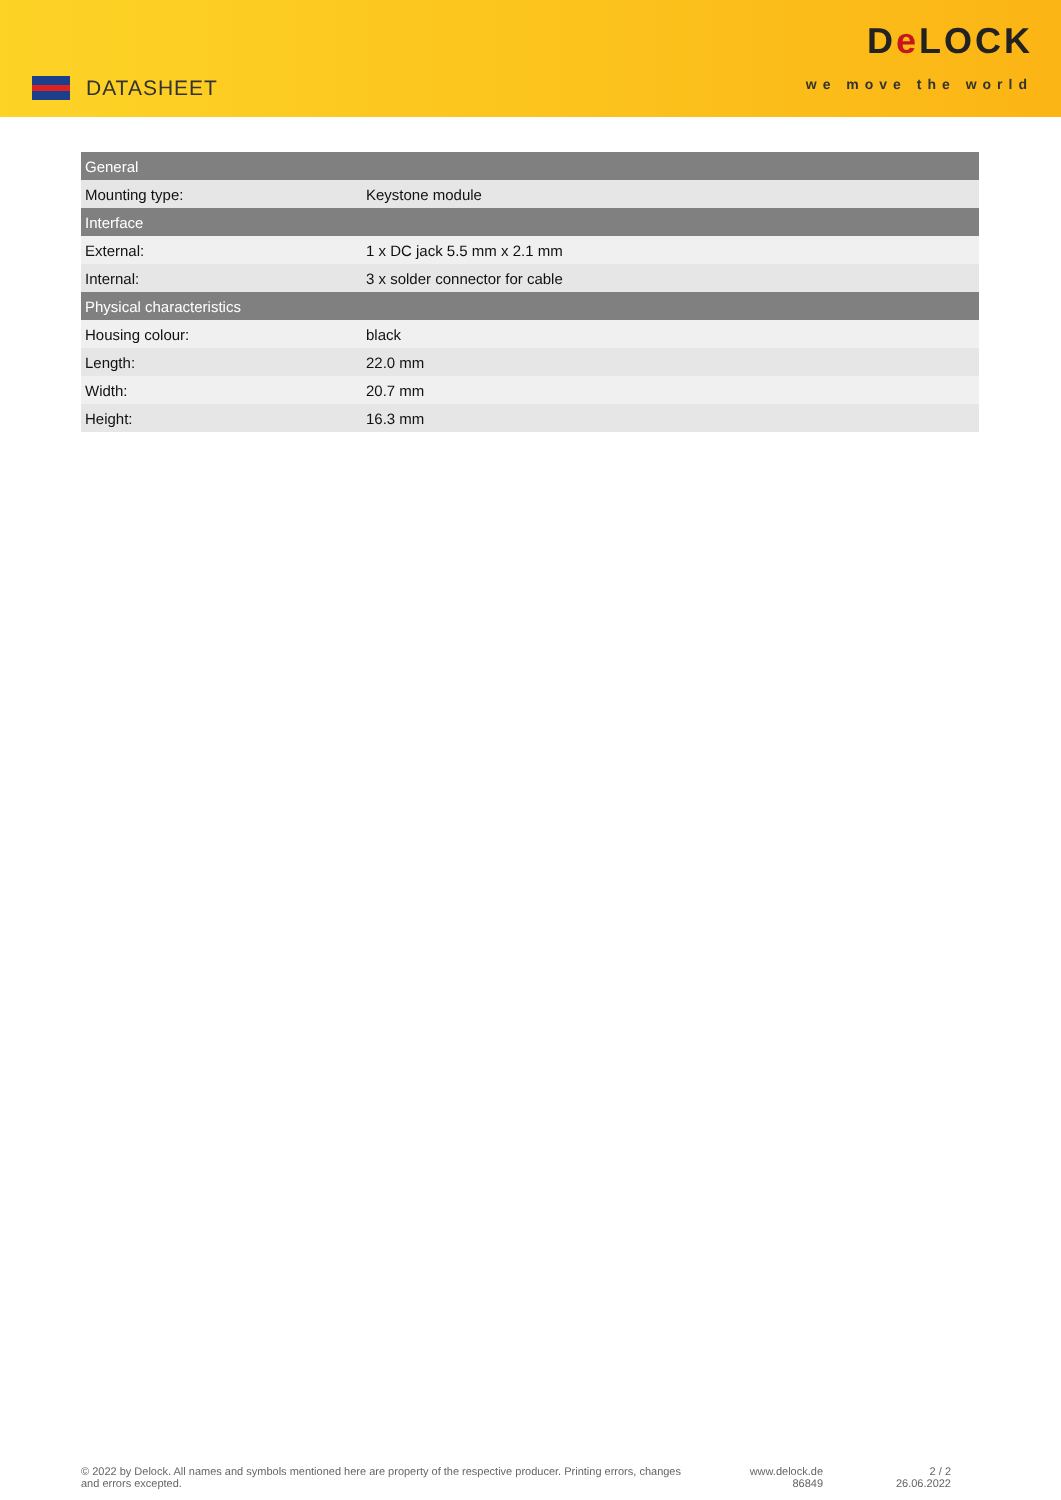DATASHEET
De LOCK
we move the world
| General | |
| --- | --- |
| Mounting type: | Keystone module |
| Interface | |
| External: | 1 x DC jack 5.5 mm x 2.1 mm |
| Internal: | 3 x solder connector for cable |
| Physical characteristics | |
| Housing colour: | black |
| Length: | 22.0 mm |
| Width: | 20.7 mm |
| Height: | 16.3 mm |
© 2022 by Delock. All names and symbols mentioned here are property of the respective producer. Printing errors, changes and errors excepted.
www.delock.de
86849
2 / 2
26.06.2022